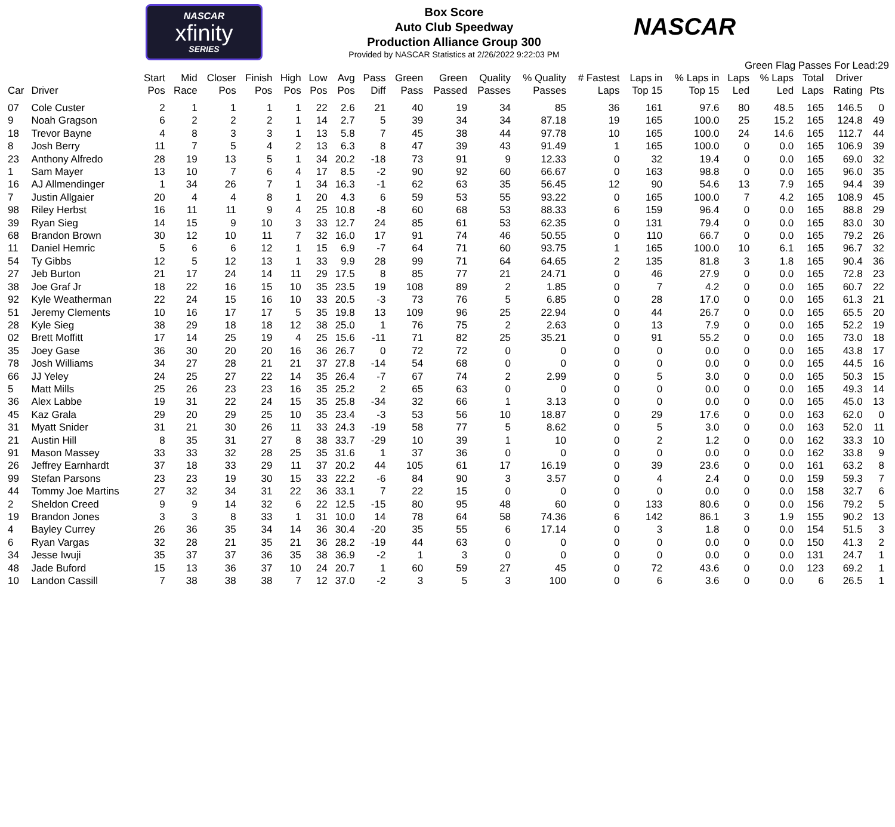NASCAR
xfinity
SERIES
Box Score
Auto Club Speedway
Production Alliance Group 300
Provided by NASCAR Statistics at 2/26/2022 9:22:03 PM
NASCAR
Green Flag Passes For Lead:29
| Car | Driver | Start Pos | Mid Race | Closer Pos | Finish Pos | High Pos | Low Pos | Avg Pos | Pass Diff | Green Pass | Green Passed | Quality Passes | % Quality Passes | # Fastest Laps | Laps in Top 15 | % Laps in Top 15 | Laps Led | % Laps Led | Total Laps | Driver Rating | Pts |
| --- | --- | --- | --- | --- | --- | --- | --- | --- | --- | --- | --- | --- | --- | --- | --- | --- | --- | --- | --- | --- | --- |
| 07 | Cole Custer | 2 | 1 | 1 | 1 | 1 | 22 | 2.6 | 21 | 40 | 19 | 34 | 85 | 36 | 161 | 97.6 | 80 | 48.5 | 165 | 146.5 | 0 |
| 9 | Noah Gragson | 6 | 2 | 2 | 2 | 1 | 14 | 2.7 | 5 | 39 | 34 | 34 | 87.18 | 19 | 165 | 100.0 | 25 | 15.2 | 165 | 124.8 | 49 |
| 18 | Trevor Bayne | 4 | 8 | 3 | 3 | 1 | 13 | 5.8 | 7 | 45 | 38 | 44 | 97.78 | 10 | 165 | 100.0 | 24 | 14.6 | 165 | 112.7 | 44 |
| 8 | Josh Berry | 11 | 7 | 5 | 4 | 2 | 13 | 6.3 | 8 | 47 | 39 | 43 | 91.49 | 1 | 165 | 100.0 | 0 | 0.0 | 165 | 106.9 | 39 |
| 23 | Anthony Alfredo | 28 | 19 | 13 | 5 | 1 | 34 | 20.2 | -18 | 73 | 91 | 9 | 12.33 | 0 | 32 | 19.4 | 0 | 0.0 | 165 | 69.0 | 32 |
| 1 | Sam Mayer | 13 | 10 | 7 | 6 | 4 | 17 | 8.5 | -2 | 90 | 92 | 60 | 66.67 | 0 | 163 | 98.8 | 0 | 0.0 | 165 | 96.0 | 35 |
| 16 | AJ Allmendinger | 1 | 34 | 26 | 7 | 1 | 34 | 16.3 | -1 | 62 | 63 | 35 | 56.45 | 12 | 90 | 54.6 | 13 | 7.9 | 165 | 94.4 | 39 |
| 7 | Justin Allgaier | 20 | 4 | 4 | 8 | 1 | 20 | 4.3 | 6 | 59 | 53 | 55 | 93.22 | 0 | 165 | 100.0 | 7 | 4.2 | 165 | 108.9 | 45 |
| 98 | Riley Herbst | 16 | 11 | 11 | 9 | 4 | 25 | 10.8 | -8 | 60 | 68 | 53 | 88.33 | 6 | 159 | 96.4 | 0 | 0.0 | 165 | 88.8 | 29 |
| 39 | Ryan Sieg | 14 | 15 | 9 | 10 | 3 | 33 | 12.7 | 24 | 85 | 61 | 53 | 62.35 | 0 | 131 | 79.4 | 0 | 0.0 | 165 | 83.0 | 30 |
| 68 | Brandon Brown | 30 | 12 | 10 | 11 | 7 | 32 | 16.0 | 17 | 91 | 74 | 46 | 50.55 | 0 | 110 | 66.7 | 0 | 0.0 | 165 | 79.2 | 26 |
| 11 | Daniel Hemric | 5 | 6 | 6 | 12 | 1 | 15 | 6.9 | -7 | 64 | 71 | 60 | 93.75 | 1 | 165 | 100.0 | 10 | 6.1 | 165 | 96.7 | 32 |
| 54 | Ty Gibbs | 12 | 5 | 12 | 13 | 1 | 33 | 9.9 | 28 | 99 | 71 | 64 | 64.65 | 2 | 135 | 81.8 | 3 | 1.8 | 165 | 90.4 | 36 |
| 27 | Jeb Burton | 21 | 17 | 24 | 14 | 11 | 29 | 17.5 | 8 | 85 | 77 | 21 | 24.71 | 0 | 46 | 27.9 | 0 | 0.0 | 165 | 72.8 | 23 |
| 38 | Joe Graf Jr | 18 | 22 | 16 | 15 | 10 | 35 | 23.5 | 19 | 108 | 89 | 2 | 1.85 | 0 | 7 | 4.2 | 0 | 0.0 | 165 | 60.7 | 22 |
| 92 | Kyle Weatherman | 22 | 24 | 15 | 16 | 10 | 33 | 20.5 | -3 | 73 | 76 | 5 | 6.85 | 0 | 28 | 17.0 | 0 | 0.0 | 165 | 61.3 | 21 |
| 51 | Jeremy Clements | 10 | 16 | 17 | 17 | 5 | 35 | 19.8 | 13 | 109 | 96 | 25 | 22.94 | 0 | 44 | 26.7 | 0 | 0.0 | 165 | 65.5 | 20 |
| 28 | Kyle Sieg | 38 | 29 | 18 | 18 | 12 | 38 | 25.0 | 1 | 76 | 75 | 2 | 2.63 | 0 | 13 | 7.9 | 0 | 0.0 | 165 | 52.2 | 19 |
| 02 | Brett Moffitt | 17 | 14 | 25 | 19 | 4 | 25 | 15.6 | -11 | 71 | 82 | 25 | 35.21 | 0 | 91 | 55.2 | 0 | 0.0 | 165 | 73.0 | 18 |
| 35 | Joey Gase | 36 | 30 | 20 | 20 | 16 | 36 | 26.7 | 0 | 72 | 72 | 0 | 0 | 0 | 0 | 0.0 | 0 | 0.0 | 165 | 43.8 | 17 |
| 78 | Josh Williams | 34 | 27 | 28 | 21 | 21 | 37 | 27.8 | -14 | 54 | 68 | 0 | 0 | 0 | 0 | 0.0 | 0 | 0.0 | 165 | 44.5 | 16 |
| 66 | JJ Yeley | 24 | 25 | 27 | 22 | 14 | 35 | 26.4 | -7 | 67 | 74 | 2 | 2.99 | 0 | 5 | 3.0 | 0 | 0.0 | 165 | 50.3 | 15 |
| 5 | Matt Mills | 25 | 26 | 23 | 23 | 16 | 35 | 25.2 | 2 | 65 | 63 | 0 | 0 | 0 | 0 | 0.0 | 0 | 0.0 | 165 | 49.3 | 14 |
| 36 | Alex Labbe | 19 | 31 | 22 | 24 | 15 | 35 | 25.8 | -34 | 32 | 66 | 1 | 3.13 | 0 | 0 | 0.0 | 0 | 0.0 | 165 | 45.0 | 13 |
| 45 | Kaz Grala | 29 | 20 | 29 | 25 | 10 | 35 | 23.4 | -3 | 53 | 56 | 10 | 18.87 | 0 | 29 | 17.6 | 0 | 0.0 | 163 | 62.0 | 0 |
| 31 | Myatt Snider | 31 | 21 | 30 | 26 | 11 | 33 | 24.3 | -19 | 58 | 77 | 5 | 8.62 | 0 | 5 | 3.0 | 0 | 0.0 | 163 | 52.0 | 11 |
| 21 | Austin Hill | 8 | 35 | 31 | 27 | 8 | 38 | 33.7 | -29 | 10 | 39 | 1 | 10 | 0 | 2 | 1.2 | 0 | 0.0 | 162 | 33.3 | 10 |
| 91 | Mason Massey | 33 | 33 | 32 | 28 | 25 | 35 | 31.6 | 1 | 37 | 36 | 0 | 0 | 0 | 0 | 0.0 | 0 | 0.0 | 162 | 33.8 | 9 |
| 26 | Jeffrey Earnhardt | 37 | 18 | 33 | 29 | 11 | 37 | 20.2 | 44 | 105 | 61 | 17 | 16.19 | 0 | 39 | 23.6 | 0 | 0.0 | 161 | 63.2 | 8 |
| 99 | Stefan Parsons | 23 | 23 | 19 | 30 | 15 | 33 | 22.2 | -6 | 84 | 90 | 3 | 3.57 | 0 | 4 | 2.4 | 0 | 0.0 | 159 | 59.3 | 7 |
| 44 | Tommy Joe Martins | 27 | 32 | 34 | 31 | 22 | 36 | 33.1 | 7 | 22 | 15 | 0 | 0 | 0 | 0 | 0.0 | 0 | 0.0 | 158 | 32.7 | 6 |
| 2 | Sheldon Creed | 9 | 9 | 14 | 32 | 6 | 22 | 12.5 | -15 | 80 | 95 | 48 | 60 | 0 | 133 | 80.6 | 0 | 0.0 | 156 | 79.2 | 5 |
| 19 | Brandon Jones | 3 | 3 | 8 | 33 | 1 | 31 | 10.0 | 14 | 78 | 64 | 58 | 74.36 | 6 | 142 | 86.1 | 3 | 1.9 | 155 | 90.2 | 13 |
| 4 | Bayley Currey | 26 | 36 | 35 | 34 | 14 | 36 | 30.4 | -20 | 35 | 55 | 6 | 17.14 | 0 | 3 | 1.8 | 0 | 0.0 | 154 | 51.5 | 3 |
| 6 | Ryan Vargas | 32 | 28 | 21 | 35 | 21 | 36 | 28.2 | -19 | 44 | 63 | 0 | 0 | 0 | 0 | 0.0 | 0 | 0.0 | 150 | 41.3 | 2 |
| 34 | Jesse Iwuji | 35 | 37 | 37 | 36 | 35 | 38 | 36.9 | -2 | 1 | 3 | 0 | 0 | 0 | 0 | 0.0 | 0 | 0.0 | 131 | 24.7 | 1 |
| 48 | Jade Buford | 15 | 13 | 36 | 37 | 10 | 24 | 20.7 | 1 | 60 | 59 | 27 | 45 | 0 | 72 | 43.6 | 0 | 0.0 | 123 | 69.2 | 1 |
| 10 | Landon Cassill | 7 | 38 | 38 | 38 | 7 | 12 | 37.0 | -2 | 3 | 5 | 3 | 100 | 0 | 6 | 3.6 | 0 | 0.0 | 6 | 26.5 | 1 |